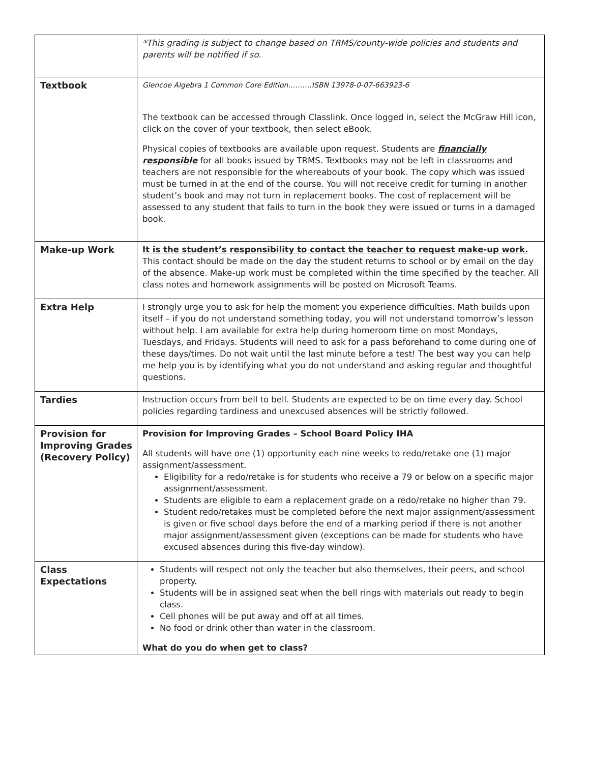| | *This grading is subject to change based on TRMS/county-wide policies and students and parents will be notified if so. |
| Textbook | Glencoe Algebra 1 Common Core Edition……….ISBN 13978-0-07-663923-6 The textbook can be accessed through Classlink. Once logged in, select the McGraw Hill icon, click on the cover of your textbook, then select eBook. Physical copies of textbooks are available upon request. Students are financially responsible for all books issued by TRMS. Textbooks may not be left in classrooms and teachers are not responsible for the whereabouts of your book. The copy which was issued must be turned in at the end of the course. You will not receive credit for turning in another student’s book and may not turn in replacement books. The cost of replacement will be assessed to any student that fails to turn in the book they were issued or turns in a damaged book. |
| Make-up Work | It is the student’s responsibility to contact the teacher to request make-up work. This contact should be made on the day the student returns to school or by email on the day of the absence. Make-up work must be completed within the time specified by the teacher. All class notes and homework assignments will be posted on Microsoft Teams. |
| Extra Help | I strongly urge you to ask for help the moment you experience difficulties. Math builds upon itself – if you do not understand something today, you will not understand tomorrow’s lesson without help. I am available for extra help during homeroom time on most Mondays, Tuesdays, and Fridays. Students will need to ask for a pass beforehand to come during one of these days/times. Do not wait until the last minute before a test! The best way you can help me help you is by identifying what you do not understand and asking regular and thoughtful questions. |
| Tardies | Instruction occurs from bell to bell. Students are expected to be on time every day. School policies regarding tardiness and unexcused absences will be strictly followed. |
| Provision for Improving Grades (Recovery Policy) | Provision for Improving Grades – School Board Policy IHA All students will have one (1) opportunity each nine weeks to redo/retake one (1) major assignment/assessment. Eligibility for a redo/retake is for students who receive a 79 or below on a specific major assignment/assessment. Students are eligible to earn a replacement grade on a redo/retake no higher than 79. Student redo/retakes must be completed before the next major assignment/assessment is given or five school days before the end of a marking period if there is not another major assignment/assessment given (exceptions can be made for students who have excused absences during this five-day window). |
| Class Expectations | Students will respect not only the teacher but also themselves, their peers, and school property. Students will be in assigned seat when the bell rings with materials out ready to begin class. Cell phones will be put away and off at all times. No food or drink other than water in the classroom. What do you do when get to class? |